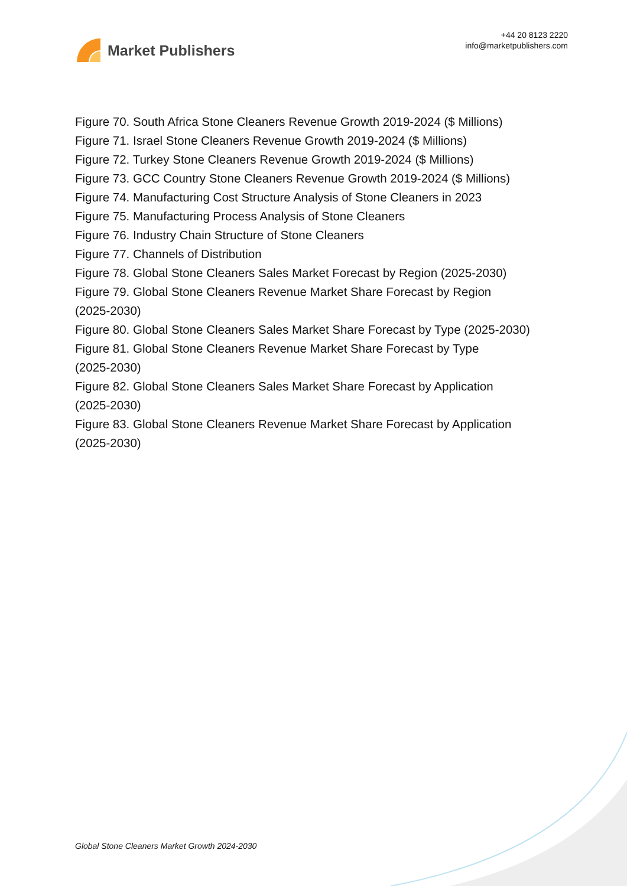Market Publishers
+44 20 8123 2220
info@marketpublishers.com
Figure 70. South Africa Stone Cleaners Revenue Growth 2019-2024 ($ Millions)
Figure 71. Israel Stone Cleaners Revenue Growth 2019-2024 ($ Millions)
Figure 72. Turkey Stone Cleaners Revenue Growth 2019-2024 ($ Millions)
Figure 73. GCC Country Stone Cleaners Revenue Growth 2019-2024 ($ Millions)
Figure 74. Manufacturing Cost Structure Analysis of Stone Cleaners in 2023
Figure 75. Manufacturing Process Analysis of Stone Cleaners
Figure 76. Industry Chain Structure of Stone Cleaners
Figure 77. Channels of Distribution
Figure 78. Global Stone Cleaners Sales Market Forecast by Region (2025-2030)
Figure 79. Global Stone Cleaners Revenue Market Share Forecast by Region
(2025-2030)
Figure 80. Global Stone Cleaners Sales Market Share Forecast by Type (2025-2030)
Figure 81. Global Stone Cleaners Revenue Market Share Forecast by Type
(2025-2030)
Figure 82. Global Stone Cleaners Sales Market Share Forecast by Application
(2025-2030)
Figure 83. Global Stone Cleaners Revenue Market Share Forecast by Application
(2025-2030)
Global Stone Cleaners Market Growth 2024-2030